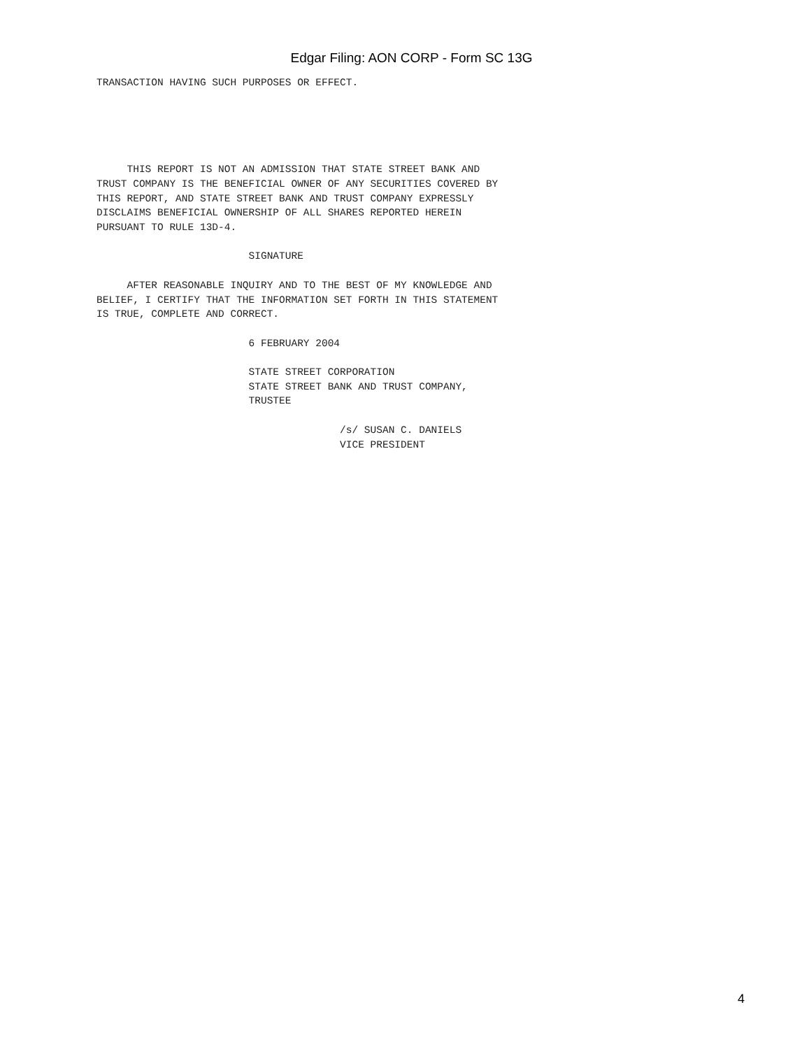Edgar Filing: AON CORP - Form SC 13G
TRANSACTION HAVING SUCH PURPOSES OR EFFECT.





     THIS REPORT IS NOT AN ADMISSION THAT STATE STREET BANK AND
TRUST COMPANY IS THE BENEFICIAL OWNER OF ANY SECURITIES COVERED BY
THIS REPORT, AND STATE STREET BANK AND TRUST COMPANY EXPRESSLY
DISCLAIMS BENEFICIAL OWNERSHIP OF ALL SHARES REPORTED HEREIN
PURSUANT TO RULE 13D-4.

                         SIGNATURE

     AFTER REASONABLE INQUIRY AND TO THE BEST OF MY KNOWLEDGE AND
BELIEF, I CERTIFY THAT THE INFORMATION SET FORTH IN THIS STATEMENT
IS TRUE, COMPLETE AND CORRECT.

                         6 FEBRUARY 2004

                         STATE STREET CORPORATION
                         STATE STREET BANK AND TRUST COMPANY,
                         TRUSTEE

                                        /s/ SUSAN C. DANIELS
                                        VICE PRESIDENT
4